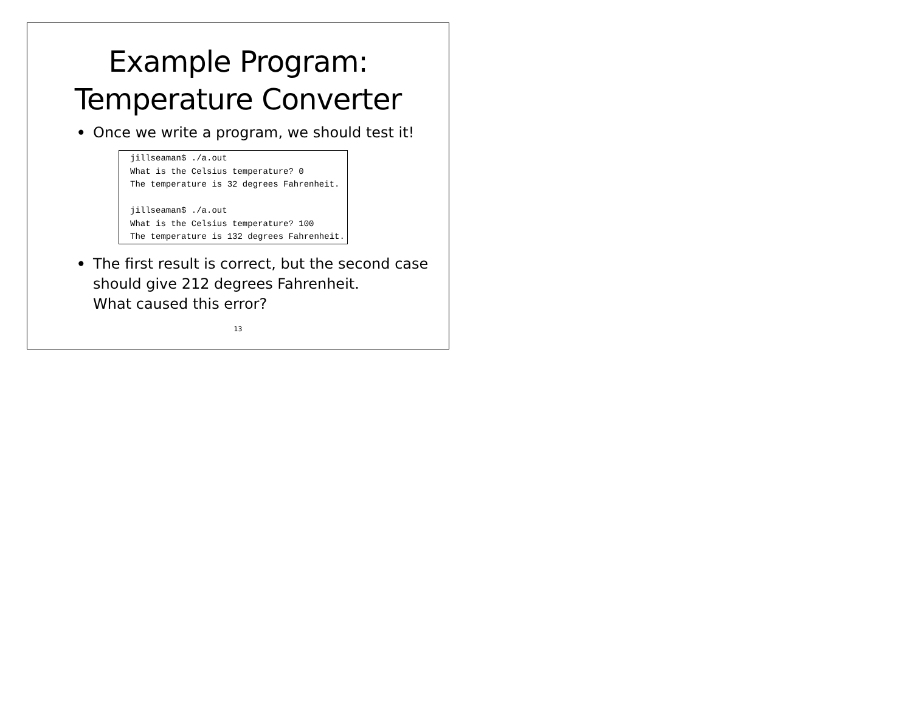Example Program:
Temperature Converter
• Once we write a program, we should test it!
jillseaman$ ./a.out
What is the Celsius temperature? 0
The temperature is 32 degrees Fahrenheit.

jillseaman$ ./a.out
What is the Celsius temperature? 100
The temperature is 132 degrees Fahrenheit.
• The first result is correct, but the second case should give 212 degrees Fahrenheit.
What caused this error?
13